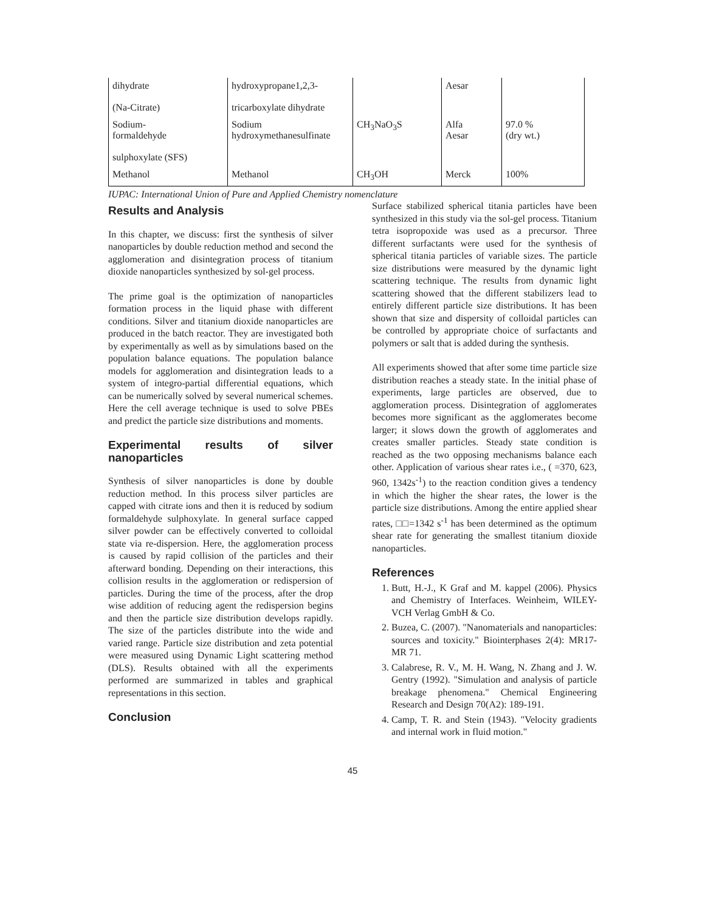| dihydrate (Na-Citrate) | hydroxypropane1,2,3- tricarboxylate dihydrate | | Aesar | |
| Sodium- formaldehyde sulphoxylate (SFS) | Sodium hydroxymethanesulfinate | CH<sub>3</sub>NaO<sub>3</sub>S | Alfa Aesar | 97.0 % (dry wt.) |
| Methanol | Methanol | CH<sub>3</sub>OH | Merck | 100% |
IUPAC: International Union of Pure and Applied Chemistry nomenclature
Results and Analysis
In this chapter, we discuss: first the synthesis of silver nanoparticles by double reduction method and second the agglomeration and disintegration process of titanium dioxide nanoparticles synthesized by sol-gel process.
The prime goal is the optimization of nanoparticles formation process in the liquid phase with different conditions. Silver and titanium dioxide nanoparticles are produced in the batch reactor. They are investigated both by experimentally as well as by simulations based on the population balance equations. The population balance models for agglomeration and disintegration leads to a system of integro-partial differential equations, which can be numerically solved by several numerical schemes. Here the cell average technique is used to solve PBEs and predict the particle size distributions and moments.
Experimental results of silver nanoparticles
Synthesis of silver nanoparticles is done by double reduction method. In this process silver particles are capped with citrate ions and then it is reduced by sodium formaldehyde sulphoxylate. In general surface capped silver powder can be effectively converted to colloidal state via re-dispersion. Here, the agglomeration process is caused by rapid collision of the particles and their afterward bonding. Depending on their interactions, this collision results in the agglomeration or redispersion of particles. During the time of the process, after the drop wise addition of reducing agent the redispersion begins and then the particle size distribution develops rapidly. The size of the particles distribute into the wide and varied range. Particle size distribution and zeta potential were measured using Dynamic Light scattering method (DLS). Results obtained with all the experiments performed are summarized in tables and graphical representations in this section.
Conclusion
Surface stabilized spherical titania particles have been synthesized in this study via the sol-gel process. Titanium tetra isopropoxide was used as a precursor. Three different surfactants were used for the synthesis of spherical titania particles of variable sizes. The particle size distributions were measured by the dynamic light scattering technique. The results from dynamic light scattering showed that the different stabilizers lead to entirely different particle size distributions. It has been shown that size and dispersity of colloidal particles can be controlled by appropriate choice of surfactants and polymers or salt that is added during the synthesis.
All experiments showed that after some time particle size distribution reaches a steady state. In the initial phase of experiments, large particles are observed, due to agglomeration process. Disintegration of agglomerates becomes more significant as the agglomerates become larger; it slows down the growth of agglomerates and creates smaller particles. Steady state condition is reached as the two opposing mechanisms balance each other. Application of various shear rates i.e., ( =370, 623, 960, 1342s<sup>-1</sup>) to the reaction condition gives a tendency in which the higher the shear rates, the lower is the particle size distributions. Among the entire applied shear rates, □□=1342 s<sup>-1</sup> has been determined as the optimum shear rate for generating the smallest titanium dioxide nanoparticles.
References
1. Butt, H.-J., K Graf and M. kappel (2006). Physics and Chemistry of Interfaces. Weinheim, WILEY-VCH Verlag GmbH & Co.
2. Buzea, C. (2007). "Nanomaterials and nanoparticles: sources and toxicity." Biointerphases 2(4): MR17-MR 71.
3. Calabrese, R. V., M. H. Wang, N. Zhang and J. W. Gentry (1992). "Simulation and analysis of particle breakage phenomena." Chemical Engineering Research and Design 70(A2): 189-191.
4. Camp, T. R. and Stein (1943). "Velocity gradients and internal work in fluid motion."
45